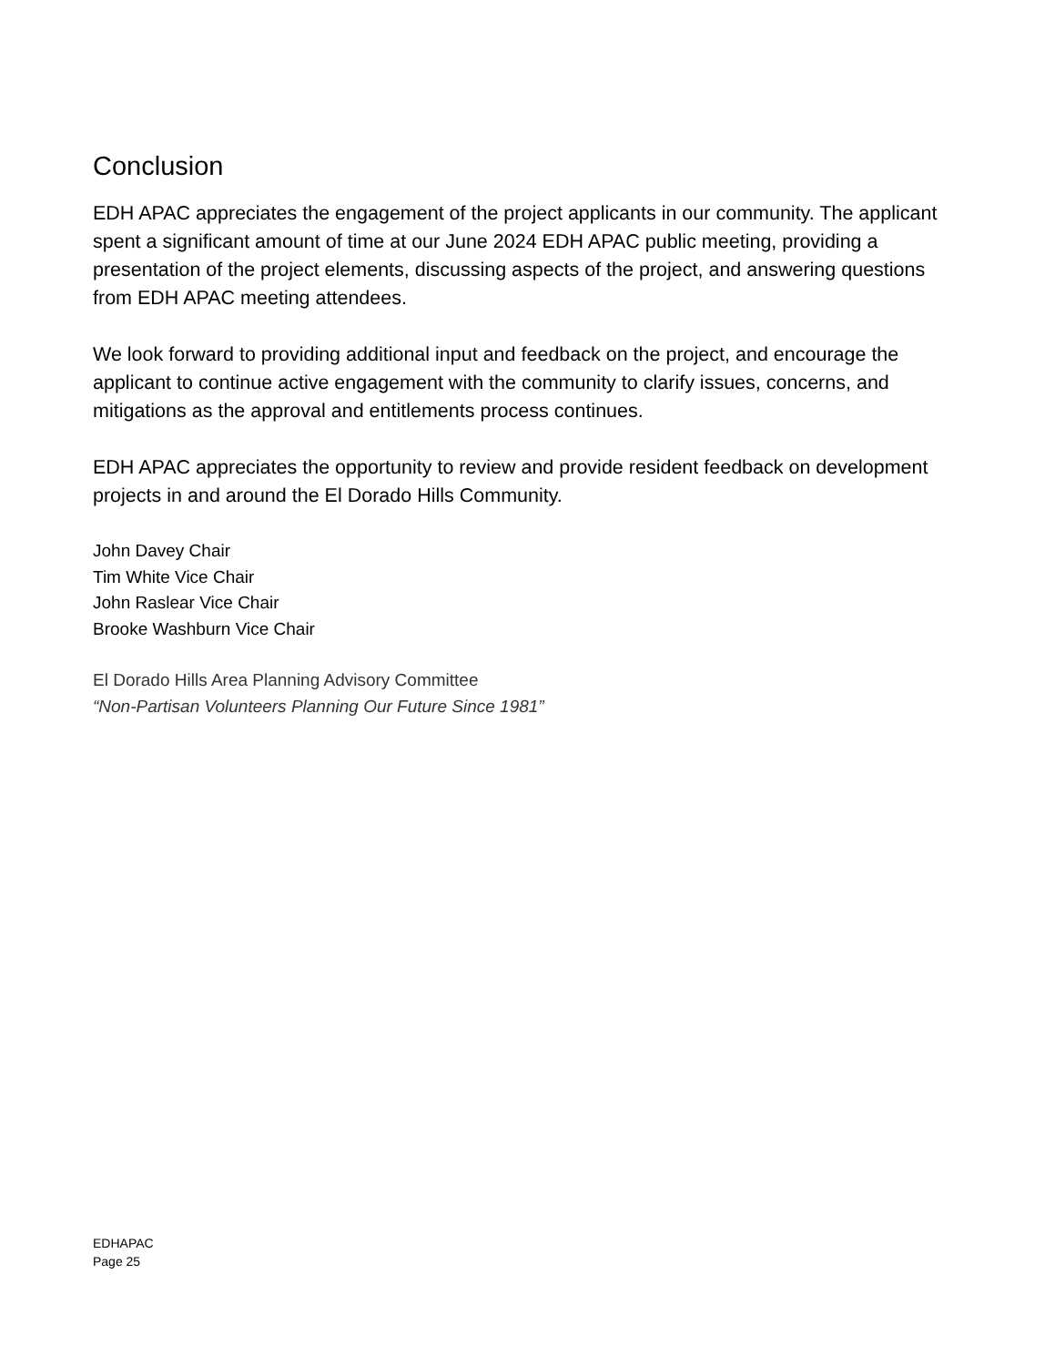Conclusion
EDH APAC appreciates the engagement of the project applicants in our community. The applicant spent a significant amount of time at our June 2024 EDH APAC public meeting, providing a presentation of the project elements, discussing aspects of the project, and answering questions from EDH APAC meeting attendees.
We look forward to providing additional input and feedback on the project, and encourage the applicant to continue active engagement with the community to clarify issues, concerns, and mitigations as the approval and entitlements process continues.
EDH APAC appreciates the opportunity to review and provide resident feedback on development projects in and around the El Dorado Hills Community.
John Davey Chair
Tim White Vice Chair
John Raslear Vice Chair
Brooke Washburn Vice Chair
El Dorado Hills Area Planning Advisory Committee
“Non-Partisan Volunteers Planning Our Future Since 1981”
EDHAPAC
Page 25